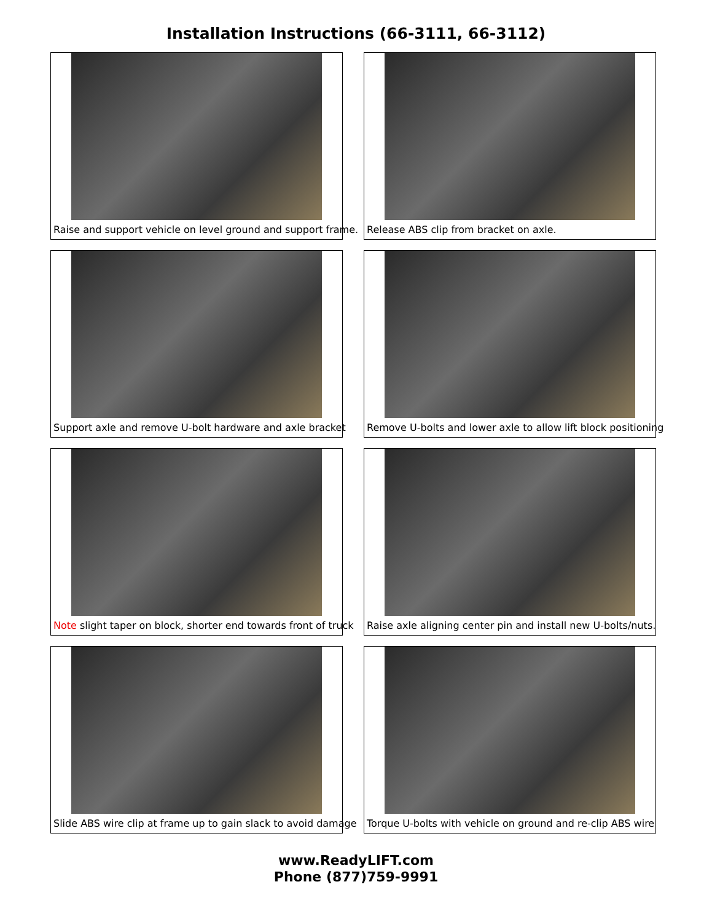Installation Instructions (66-3111, 66-3112)
Raise and support vehicle on level ground and support frame.
Release ABS clip from bracket on axle.
Support axle and remove U-bolt hardware and axle bracket
Remove U-bolts and lower axle to allow lift block positioning
Note slight taper on block, shorter end towards front of truck
Raise axle aligning center pin and install new U-bolts/nuts.
Slide ABS wire clip at frame up to gain slack to avoid damage
Torque U-bolts with vehicle on ground and re-clip ABS wire
www.ReadyLIFT.com
Phone (877)759-9991